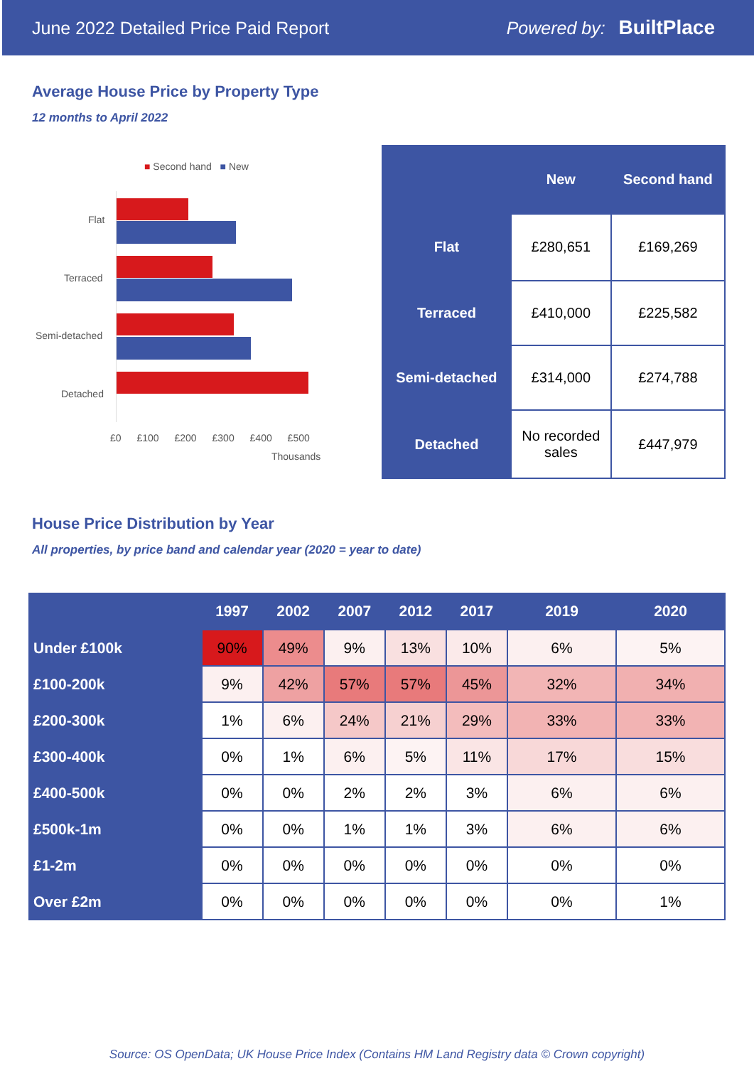June 2022 Detailed Price Paid Report Powered by: BuiltPlace
Average House Price by Property Type
12 months to April 2022
■ Second hand ■ New
Flat
Terraced
Semi-detached
Detached
£0 £100 £200 £300 £400 £500
Thousands
| | New | Second hand |
| --- | --- | --- |
| Flat | £280,651 | £169,269 |
| Terraced | £410,000 | £225,582 |
| Semi-detached | £314,000 | £274,788 |
| Detached | No recorded sales | £447,979 |
House Price Distribution by Year
All properties, by price band and calendar year (2020 = year to date)
| | 1997 | 2002 | 2007 | 2012 | 2017 | 2019 | 2020 |
| --- | --- | --- | --- | --- | --- | --- | --- |
| Under £100k | 90% | 49% | 9% | 13% | 10% | 6% | 5% |
| £100-200k | 9% | 42% | 57% | 57% | 45% | 32% | 34% |
| £200-300k | 1% | 6% | 24% | 21% | 29% | 33% | 33% |
| £300-400k | 0% | 1% | 6% | 5% | 11% | 17% | 15% |
| £400-500k | 0% | 0% | 2% | 2% | 3% | 6% | 6% |
| £500k-1m | 0% | 0% | 1% | 1% | 3% | 6% | 6% |
| £1-2m | 0% | 0% | 0% | 0% | 0% | 0% | 0% |
| Over £2m | 0% | 0% | 0% | 0% | 0% | 0% | 1% |
Source: OS OpenData; UK House Price Index (Contains HM Land Registry data © Crown copyright)